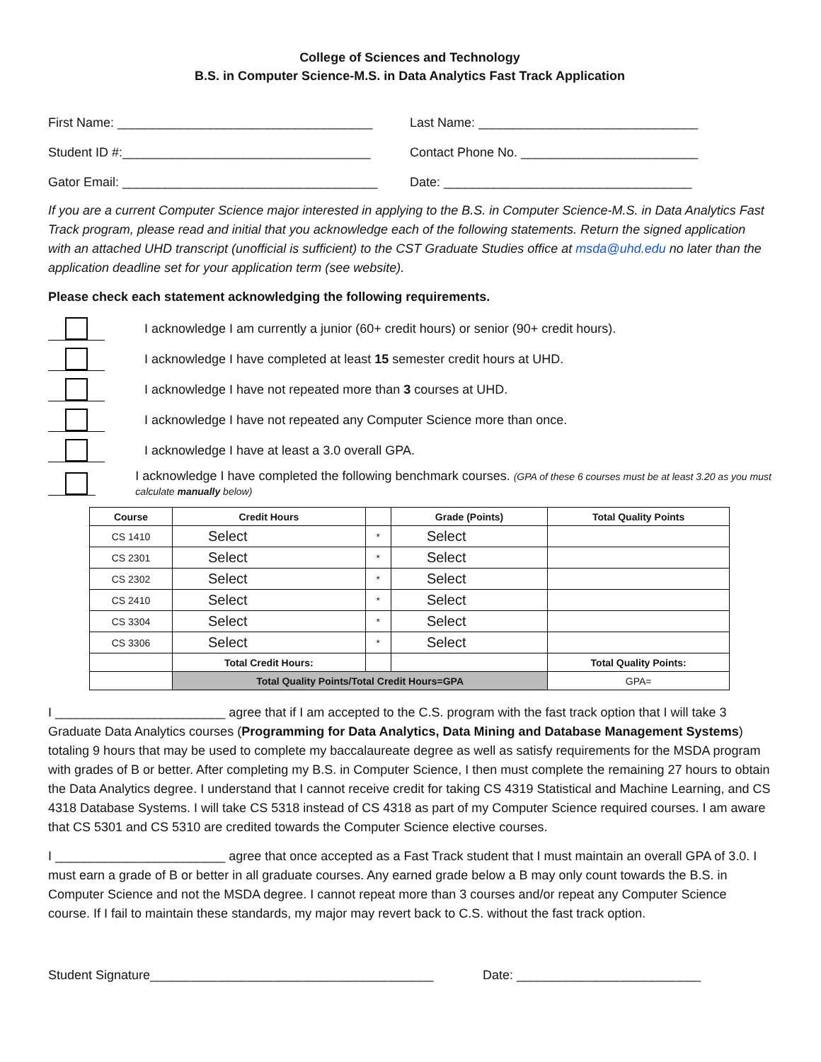College of Sciences and Technology
B.S. in Computer Science-M.S. in Data Analytics Fast Track Application
First Name: ____________________________________
Last Name: _______________________________
Student ID #:___________________________________
Contact Phone No. _________________________
Gator Email: ____________________________________
Date: ___________________________________
If you are a current Computer Science major interested in applying to the B.S. in Computer Science-M.S. in Data Analytics Fast Track program, please read and initial that you acknowledge each of the following statements. Return the signed application with an attached UHD transcript (unofficial is sufficient) to the CST Graduate Studies office at msda@uhd.edu no later than the application deadline set for your application term (see website).
Please check each statement acknowledging the following requirements.
I acknowledge I am currently a junior (60+ credit hours) or senior (90+ credit hours).
I acknowledge I have completed at least 15 semester credit hours at UHD.
I acknowledge I have not repeated more than 3 courses at UHD.
I acknowledge I have not repeated any Computer Science more than once.
I acknowledge I have at least a 3.0 overall GPA.
I acknowledge I have completed the following benchmark courses. (GPA of these 6 courses must be at least 3.20 as you must calculate manually below)
| Course | Credit Hours | | Grade (Points) | Total Quality Points |
| --- | --- | --- | --- | --- |
| CS 1410 | Select | * | Select | |
| CS 2301 | Select | * | Select | |
| CS 2302 | Select | * | Select | |
| CS 2410 | Select | * | Select | |
| CS 3304 | Select | * | Select | |
| CS 3306 | Select | * | Select | |
| | Total Credit Hours: | | | Total Quality Points: |
| | Total Quality Points/Total Credit Hours=GPA | | | GPA= |
I ________________________ agree that if I am accepted to the C.S. program with the fast track option that I will take 3 Graduate Data Analytics courses (Programming for Data Analytics, Data Mining and Database Management Systems) totaling 9 hours that may be used to complete my baccalaureate degree as well as satisfy requirements for the MSDA program with grades of B or better. After completing my B.S. in Computer Science, I then must complete the remaining 27 hours to obtain the Data Analytics degree. I understand that I cannot receive credit for taking CS 4319 Statistical and Machine Learning, and CS 4318 Database Systems. I will take CS 5318 instead of CS 4318 as part of my Computer Science required courses. I am aware that CS 5301 and CS 5310 are credited towards the Computer Science elective courses.
I ________________________ agree that once accepted as a Fast Track student that I must maintain an overall GPA of 3.0. I must earn a grade of B or better in all graduate courses. Any earned grade below a B may only count towards the B.S. in Computer Science and not the MSDA degree. I cannot repeat more than 3 courses and/or repeat any Computer Science course. If I fail to maintain these standards, my major may revert back to C.S. without the fast track option.
Student Signature________________________________________
Date: __________________________